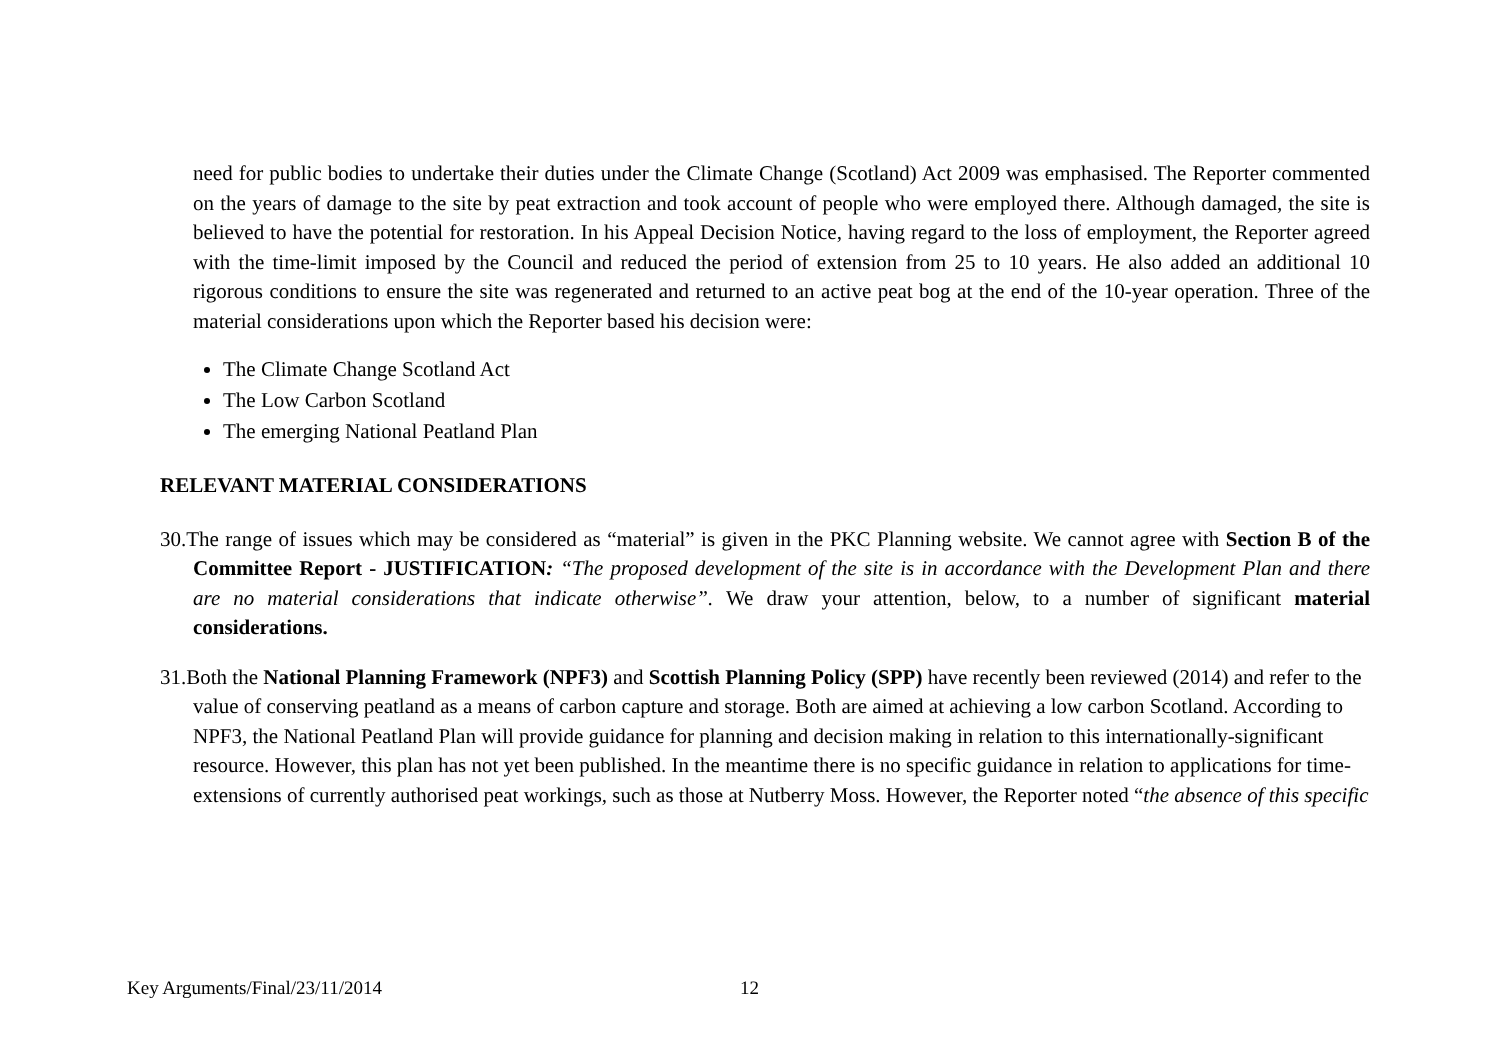need for public bodies to undertake their duties under the Climate Change (Scotland) Act 2009 was emphasised. The Reporter commented on the years of damage to the site by peat extraction and took account of people who were employed there. Although damaged, the site is believed to have the potential for restoration. In his Appeal Decision Notice, having regard to the loss of employment, the Reporter agreed with the time-limit imposed by the Council and reduced the period of extension from 25 to 10 years. He also added an additional 10 rigorous conditions to ensure the site was regenerated and returned to an active peat bog at the end of the 10-year operation. Three of the material considerations upon which the Reporter based his decision were:
The Climate Change Scotland Act
The Low Carbon Scotland
The emerging National Peatland Plan
RELEVANT MATERIAL CONSIDERATIONS
30.The range of issues which may be considered as “material” is given in the PKC Planning website. We cannot agree with Section B of the Committee Report - JUSTIFICATION: “The proposed development of the site is in accordance with the Development Plan and there are no material considerations that indicate otherwise”. We draw your attention, below, to a number of significant material considerations.
31.Both the National Planning Framework (NPF3) and Scottish Planning Policy (SPP) have recently been reviewed (2014) and refer to the value of conserving peatland as a means of carbon capture and storage. Both are aimed at achieving a low carbon Scotland. According to NPF3, the National Peatland Plan will provide guidance for planning and decision making in relation to this internationally-significant resource. However, this plan has not yet been published. In the meantime there is no specific guidance in relation to applications for time-extensions of currently authorised peat workings, such as those at Nutberry Moss. However, the Reporter noted “the absence of this specific
Key Arguments/Final/23/11/2014 12